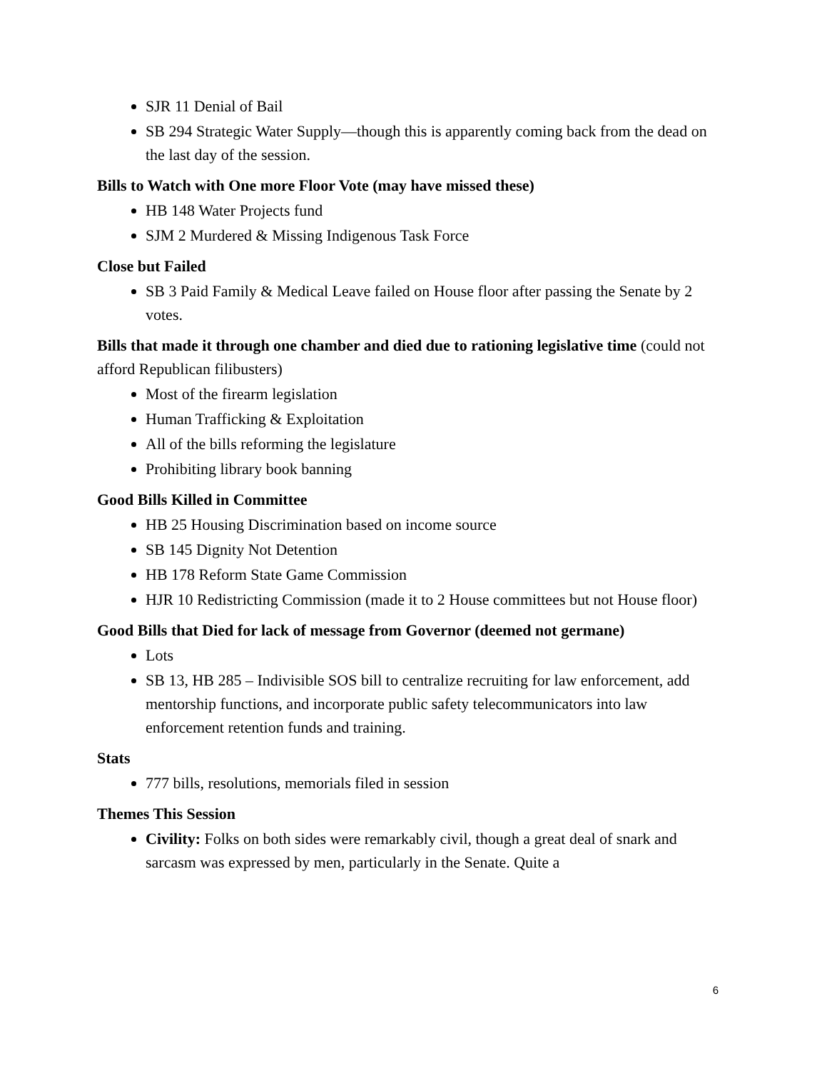SJR 11 Denial of Bail
SB 294 Strategic Water Supply—though this is apparently coming back from the dead on the last day of the session.
Bills to Watch with One more Floor Vote (may have missed these)
HB 148 Water Projects fund
SJM 2 Murdered & Missing Indigenous Task Force
Close but Failed
SB 3 Paid Family & Medical Leave failed on House floor after passing the Senate by 2 votes.
Bills that made it through one chamber and died due to rationing legislative time (could not afford Republican filibusters)
Most of the firearm legislation
Human Trafficking & Exploitation
All of the bills reforming the legislature
Prohibiting library book banning
Good Bills Killed in Committee
HB 25 Housing Discrimination based on income source
SB 145 Dignity Not Detention
HB 178 Reform State Game Commission
HJR 10 Redistricting Commission (made it to 2 House committees but not House floor)
Good Bills that Died for lack of message from Governor (deemed not germane)
Lots
SB 13, HB 285 – Indivisible SOS bill to centralize recruiting for law enforcement, add mentorship functions, and incorporate public safety telecommunicators into law enforcement retention funds and training.
Stats
777 bills, resolutions, memorials filed in session
Themes This Session
Civility: Folks on both sides were remarkably civil, though a great deal of snark and sarcasm was expressed by men, particularly in the Senate. Quite a
6